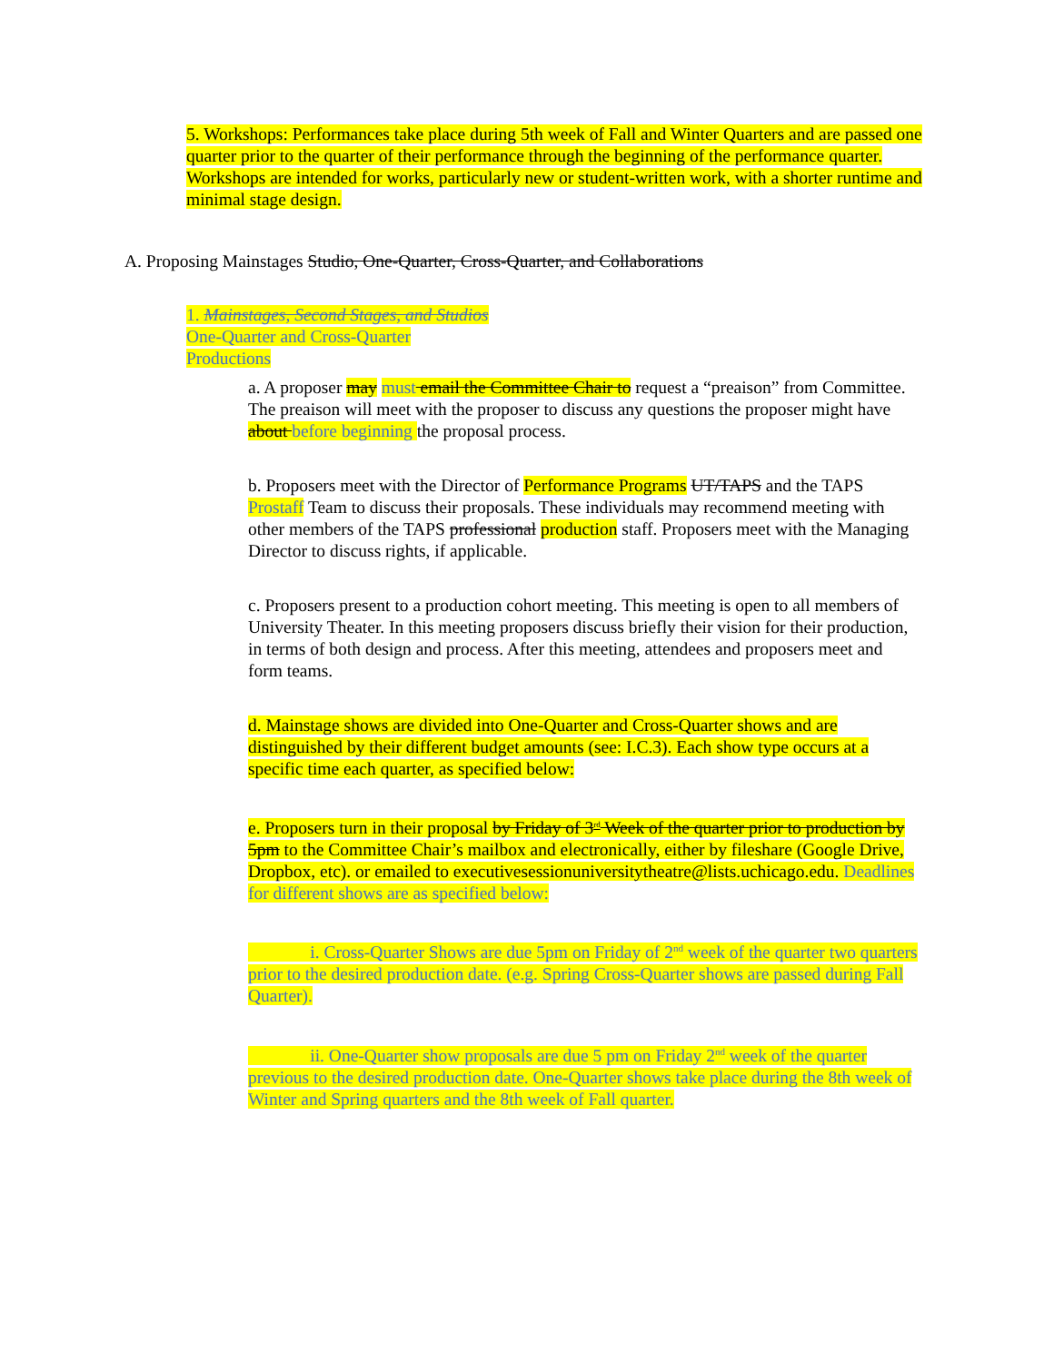5. Workshops: Performances take place during 5th week of Fall and Winter Quarters and are passed one quarter prior to the quarter of their performance through the beginning of the performance quarter. Workshops are intended for works, particularly new or student-written work, with a shorter runtime and minimal stage design.
A. Proposing Mainstages Studio, One-Quarter, Cross-Quarter, and Collaborations
1. Mainstages, Second Stages, and Studios
One-Quarter and Cross-Quarter
Productions
a. A proposer may must email the Committee Chair to request a “preaison” from Committee. The preaison will meet with the proposer to discuss any questions the proposer might have about before beginning the proposal process.
b. Proposers meet with the Director of Performance Programs UT/TAPS and the TAPS Prostaff Team to discuss their proposals. These individuals may recommend meeting with other members of the TAPS professional production staff. Proposers meet with the Managing Director to discuss rights, if applicable.
c. Proposers present to a production cohort meeting. This meeting is open to all members of University Theater. In this meeting proposers discuss briefly their vision for their production, in terms of both design and process. After this meeting, attendees and proposers meet and form teams.
d. Mainstage shows are divided into One-Quarter and Cross-Quarter shows and are distinguished by their different budget amounts (see: I.C.3). Each show type occurs at a specific time each quarter, as specified below:
e. Proposers turn in their proposal by Friday of 3<sup>rd</sup> Week of the quarter prior to production by 5pm to the Committee Chair’s mailbox and electronically, either by fileshare (Google Drive, Dropbox, etc). or emailed to executivesessionuniversitytheatre@lists.uchicago.edu. Deadlines for different shows are as specified below:
i. Cross-Quarter Shows are due 5pm on Friday of 2<sup>nd</sup> week of the quarter two quarters prior to the desired production date. (e.g. Spring Cross-Quarter shows are passed during Fall Quarter).
ii. One-Quarter show proposals are due 5 pm on Friday 2<sup>nd</sup> week of the quarter previous to the desired production date. One-Quarter shows take place during the 8th week of Winter and Spring quarters and the 8th week of Fall quarter.